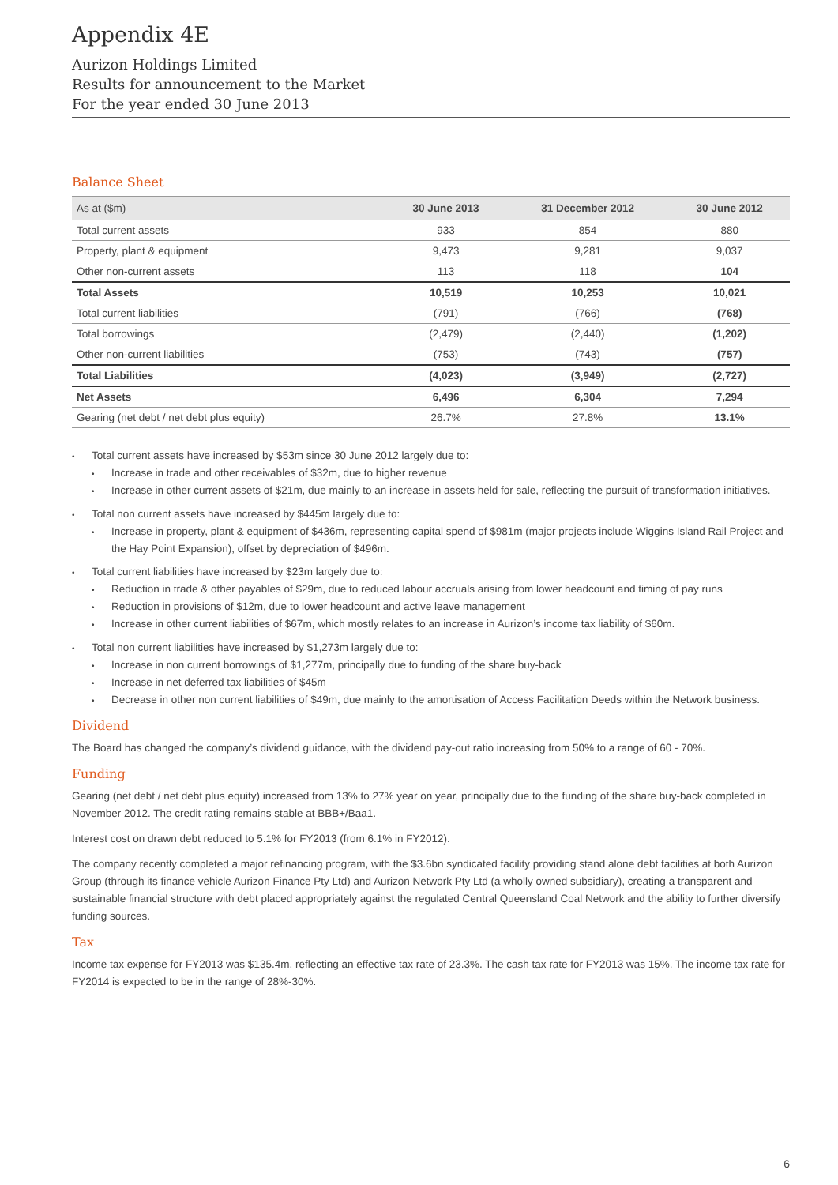Appendix 4E
Aurizon Holdings Limited
Results for announcement to the Market
For the year ended 30 June 2013
Balance Sheet
| As at ($m) | 30 June 2013 | 31 December 2012 | 30 June 2012 |
| --- | --- | --- | --- |
| Total current assets | 933 | 854 | 880 |
| Property, plant & equipment | 9,473 | 9,281 | 9,037 |
| Other non-current assets | 113 | 118 | 104 |
| Total Assets | 10,519 | 10,253 | 10,021 |
| Total current liabilities | (791) | (766) | (768) |
| Total borrowings | (2,479) | (2,440) | (1,202) |
| Other non-current liabilities | (753) | (743) | (757) |
| Total Liabilities | (4,023) | (3,949) | (2,727) |
| Net Assets | 6,496 | 6,304 | 7,294 |
| Gearing (net debt / net debt plus equity) | 26.7% | 27.8% | 13.1% |
Total current assets have increased by $53m since 30 June 2012 largely due to:
Increase in trade and other receivables of $32m, due to higher revenue
Increase in other current assets of $21m, due mainly to an increase in assets held for sale, reflecting the pursuit of transformation initiatives.
Total non current assets have increased by $445m largely due to:
Increase in property, plant & equipment of $436m, representing capital spend of $981m (major projects include Wiggins Island Rail Project and the Hay Point Expansion), offset by depreciation of $496m.
Total current liabilities have increased by $23m largely due to:
Reduction in trade & other payables of $29m, due to reduced labour accruals arising from lower headcount and timing of pay runs
Reduction in provisions of $12m, due to lower headcount and active leave management
Increase in other current liabilities of $67m, which mostly relates to an increase in Aurizon’s income tax liability of $60m.
Total non current liabilities have increased by $1,273m largely due to:
Increase in non current borrowings of $1,277m, principally due to funding of the share buy-back
Increase in net deferred tax liabilities of $45m
Decrease in other non current liabilities of $49m, due mainly to the amortisation of Access Facilitation Deeds within the Network business.
Dividend
The Board has changed the company’s dividend guidance, with the dividend pay-out ratio increasing from 50% to a range of 60 - 70%.
Funding
Gearing (net debt / net debt plus equity) increased from 13% to 27% year on year, principally due to the funding of the share buy-back completed in November 2012. The credit rating remains stable at BBB+/Baa1.
Interest cost on drawn debt reduced to 5.1% for FY2013 (from 6.1% in FY2012).
The company recently completed a major refinancing program, with the $3.6bn syndicated facility providing stand alone debt facilities at both Aurizon Group (through its finance vehicle Aurizon Finance Pty Ltd) and Aurizon Network Pty Ltd (a wholly owned subsidiary), creating a transparent and sustainable financial structure with debt placed appropriately against the regulated Central Queensland Coal Network and the ability to further diversify funding sources.
Tax
Income tax expense for FY2013 was $135.4m, reflecting an effective tax rate of 23.3%. The cash tax rate for FY2013 was 15%. The income tax rate for FY2014 is expected to be in the range of 28%-30%.
6